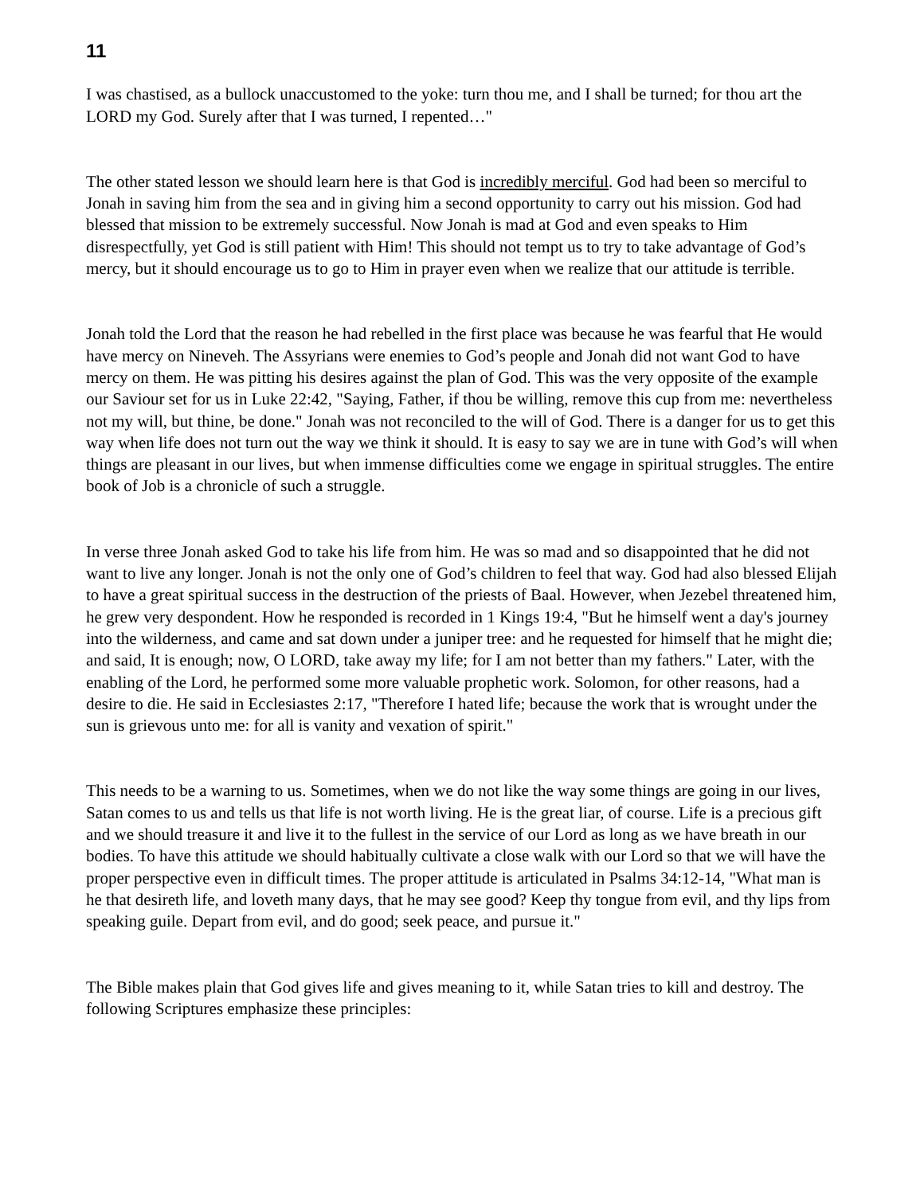11
I was chastised, as a bullock unaccustomed to the yoke: turn thou me, and I shall be turned; for thou art the LORD my God. Surely after that I was turned, I repented…"
The other stated lesson we should learn here is that God is incredibly merciful. God had been so merciful to Jonah in saving him from the sea and in giving him a second opportunity to carry out his mission. God had blessed that mission to be extremely successful. Now Jonah is mad at God and even speaks to Him disrespectfully, yet God is still patient with Him! This should not tempt us to try to take advantage of God’s mercy, but it should encourage us to go to Him in prayer even when we realize that our attitude is terrible.
Jonah told the Lord that the reason he had rebelled in the first place was because he was fearful that He would have mercy on Nineveh. The Assyrians were enemies to God’s people and Jonah did not want God to have mercy on them. He was pitting his desires against the plan of God. This was the very opposite of the example our Saviour set for us in Luke 22:42, "Saying, Father, if thou be willing, remove this cup from me: nevertheless not my will, but thine, be done." Jonah was not reconciled to the will of God. There is a danger for us to get this way when life does not turn out the way we think it should. It is easy to say we are in tune with God’s will when things are pleasant in our lives, but when immense difficulties come we engage in spiritual struggles. The entire book of Job is a chronicle of such a struggle.
In verse three Jonah asked God to take his life from him. He was so mad and so disappointed that he did not want to live any longer. Jonah is not the only one of God’s children to feel that way. God had also blessed Elijah to have a great spiritual success in the destruction of the priests of Baal. However, when Jezebel threatened him, he grew very despondent. How he responded is recorded in 1 Kings 19:4, "But he himself went a day's journey into the wilderness, and came and sat down under a juniper tree: and he requested for himself that he might die; and said, It is enough; now, O LORD, take away my life; for I am not better than my fathers." Later, with the enabling of the Lord, he performed some more valuable prophetic work. Solomon, for other reasons, had a desire to die. He said in Ecclesiastes 2:17, "Therefore I hated life; because the work that is wrought under the sun is grievous unto me: for all is vanity and vexation of spirit."
This needs to be a warning to us. Sometimes, when we do not like the way some things are going in our lives, Satan comes to us and tells us that life is not worth living. He is the great liar, of course. Life is a precious gift and we should treasure it and live it to the fullest in the service of our Lord as long as we have breath in our bodies. To have this attitude we should habitually cultivate a close walk with our Lord so that we will have the proper perspective even in difficult times. The proper attitude is articulated in Psalms 34:12-14, "What man is he that desireth life, and loveth many days, that he may see good? Keep thy tongue from evil, and thy lips from speaking guile. Depart from evil, and do good; seek peace, and pursue it."
The Bible makes plain that God gives life and gives meaning to it, while Satan tries to kill and destroy. The following Scriptures emphasize these principles: